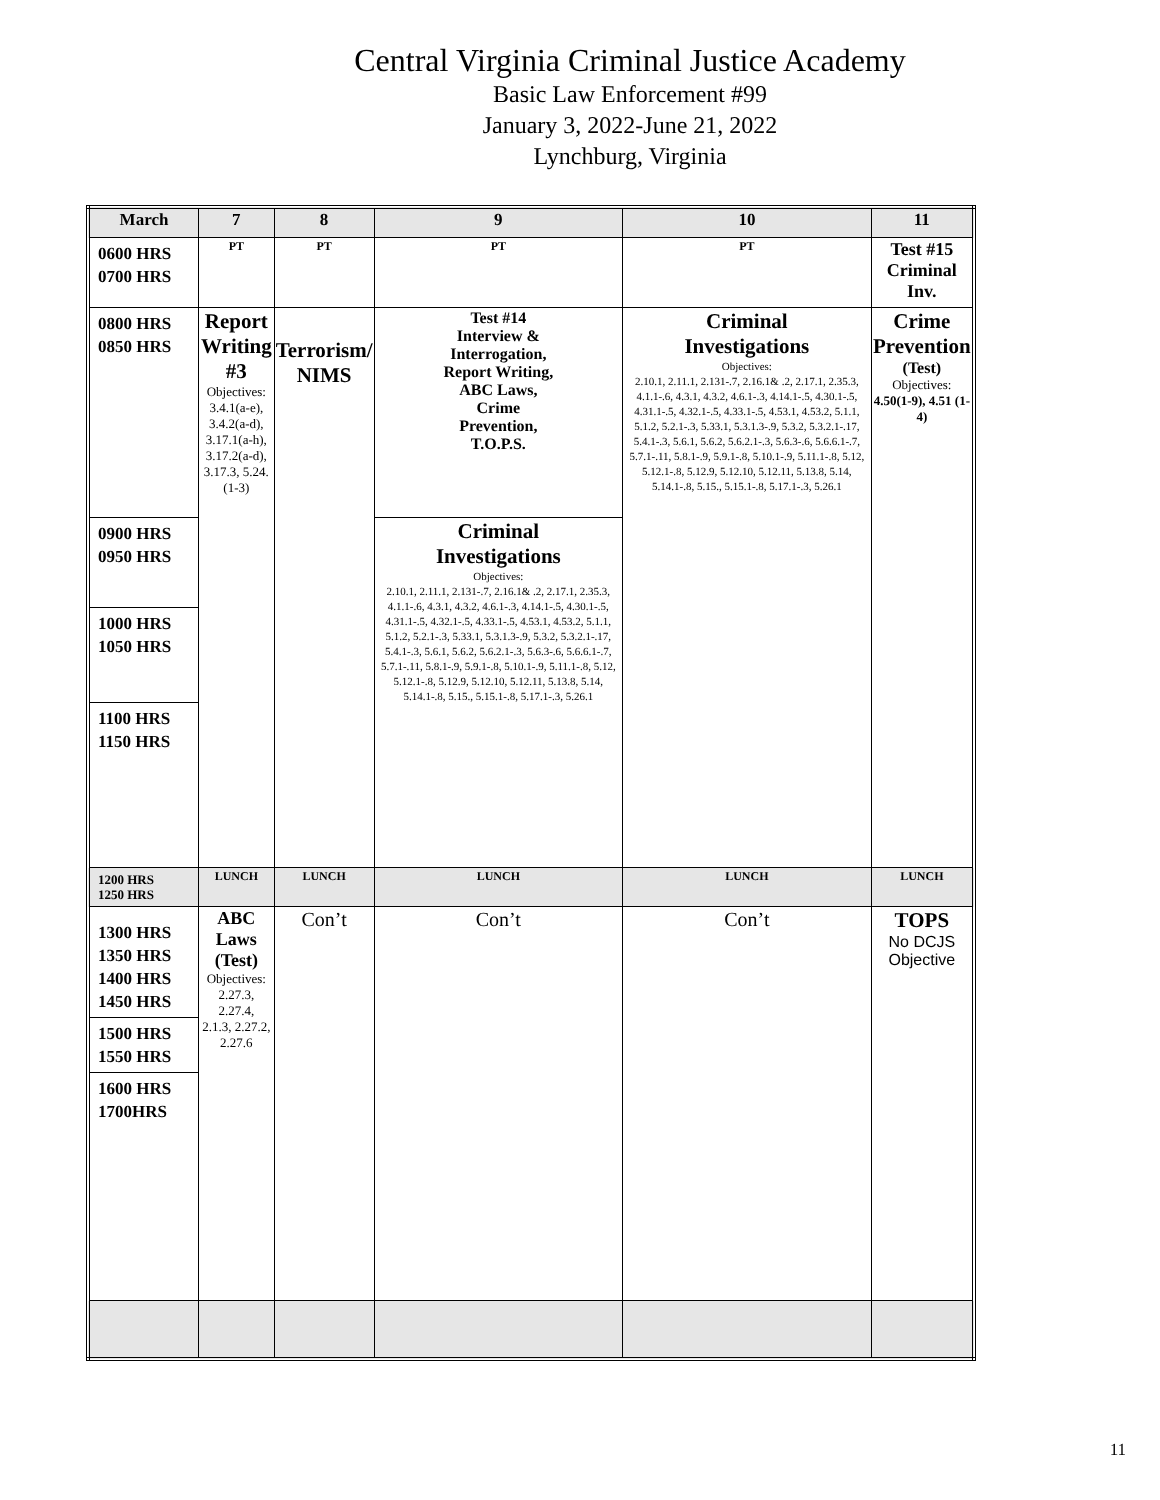Central Virginia Criminal Justice Academy
Basic Law Enforcement #99
January 3, 2022-June 21, 2022
Lynchburg, Virginia
| March | 7 | 8 | 9 | 10 | 11 |
| --- | --- | --- | --- | --- | --- |
| 0600 HRS 0700 HRS | PT | PT | PT | PT | Test #15 Criminal Inv. |
| 0800 HRS 0850 HRS | Report Writing #3 Objectives: 3.4.1(a-e), 3.4.2(a-d), 3.17.1(a-h), 3.17.2(a-d), 3.17.3, 5.24.(1-3) | Terrorism/ NIMS | Test #14 Interview & Interrogation, Report Writing, ABC Laws, Crime Prevention, T.O.P.S. | Criminal Investigations Objectives: 2.10.1, 2.11.1, 2.131-.7, 2.16.1& .2, 2.17.1, 2.35.3, 4.1.1-.6, 4.3.1, 4.3.2, 4.6.1-.3, 4.14.1-.5, 4.30.1-.5, 4.31.1-.5, 4.32.1-.5, 4.33.1-.5, 4.53.1, 4.53.2, 5.1.1, 5.1.2, 5.2.1-.3, 5.33.1, 5.3.1.3-.9, 5.3.2, 5.3.2.1-.17, 5.4.1-.3, 5.6.1, 5.6.2, 5.6.2.1-.3, 5.6.3-.6, 5.6.6.1-.7, 5.7.1-.11, 5.8.1-.9, 5.9.1-.8, 5.10.1-.9, 5.11.1-.8, 5.12, 5.12.1-.8, 5.12.9, 5.12.10, 5.12.11, 5.13.8, 5.14, 5.14.1-.8, 5.15., 5.15.1-.8, 5.17.1-.3, 5.26.1 | Crime Prevention (Test) Objectives: 4.50(1-9), 4.51 (1-4) |
| 0900 HRS 0950 HRS | | | Criminal Investigations Objectives: 2.10.1, 2.11.1, 2.131-.7, 2.16.1& .2, 2.17.1, 2.35.3, 4.1.1-.6, 4.3.1, 4.3.2, 4.6.1-.3, 4.14.1-.5, 4.30.1-.5, 4.31.1-.5, 4.32.1-.5, 4.33.1-.5, 4.53.1, 4.53.2, 5.1.1, 5.1.2, 5.2.1-.3, 5.33.1, 5.3.1.3-.9, 5.3.2, 5.3.2.1-.17, 5.4.1-.3, 5.6.1, 5.6.2, 5.6.2.1-.3, 5.6.3-.6, 5.6.6.1-.7, 5.7.1-.11, 5.8.1-.9, 5.9.1-.8, 5.10.1-.9, 5.11.1-.8, 5.12, 5.12.1-.8, 5.12.9, 5.12.10, 5.12.11, 5.13.8, 5.14, 5.14.1-.8, 5.15., 5.15.1-.8, 5.17.1-.3, 5.26.1 | | |
| 1000 HRS 1050 HRS | | | | | |
| 1100 HRS 1150 HRS | | | | | |
| 1200 HRS 1250 HRS | LUNCH | LUNCH | LUNCH | LUNCH | LUNCH |
| 1300 HRS 1350 HRS 1400 HRS 1450 HRS 1500 HRS 1550 HRS 1600 HRS 1700HRS | ABC Laws (Test) Objectives: 2.27.3, 2.27.4, 2.1.3, 2.27.2, 2.27.6 | Con’t | Con’t | Con’t | TOPS No DCJS Objective |
11